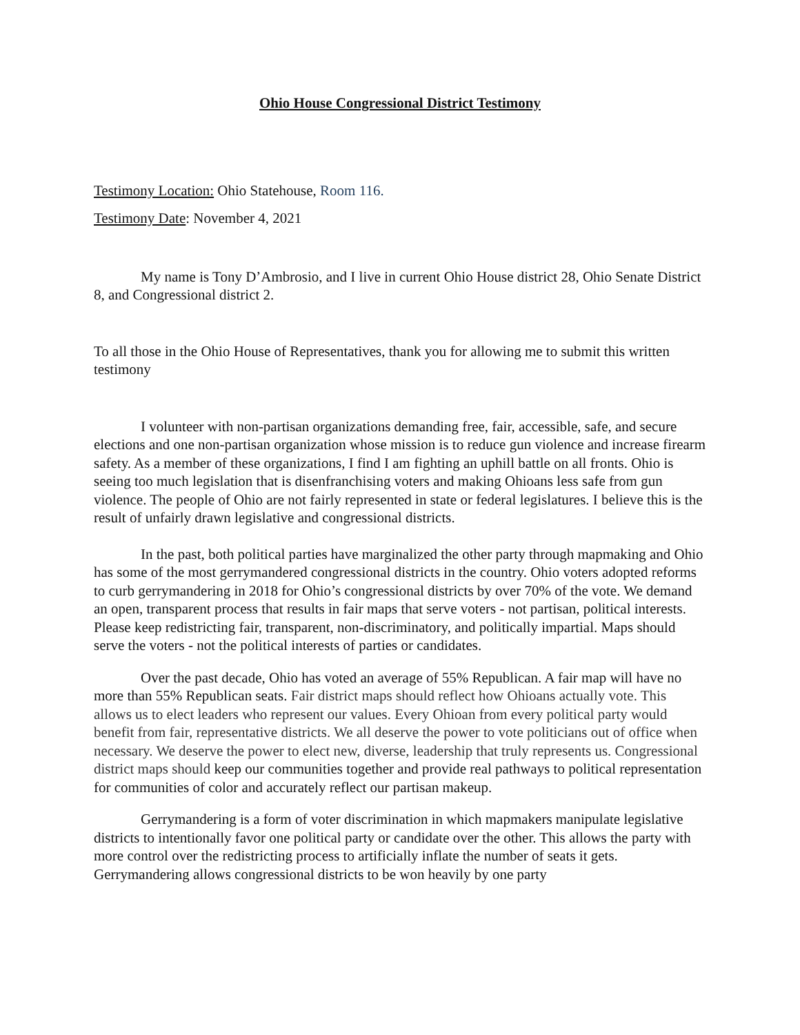Ohio House Congressional District Testimony
Testimony Location: Ohio Statehouse, Room 116.
Testimony Date: November 4, 2021
My name is Tony D’Ambrosio, and I live in current Ohio House district 28, Ohio Senate District 8, and Congressional district 2.
To all those in the Ohio House of Representatives, thank you for allowing me to submit this written testimony
I volunteer with non-partisan organizations demanding free, fair, accessible, safe, and secure elections and one non-partisan organization whose mission is to reduce gun violence and increase firearm safety. As a member of these organizations, I find I am fighting an uphill battle on all fronts. Ohio is seeing too much legislation that is disenfranchising voters and making Ohioans less safe from gun violence. The people of Ohio are not fairly represented in state or federal legislatures. I believe this is the result of unfairly drawn legislative and congressional districts.
In the past, both political parties have marginalized the other party through mapmaking and Ohio has some of the most gerrymandered congressional districts in the country. Ohio voters adopted reforms to curb gerrymandering in 2018 for Ohio’s congressional districts by over 70% of the vote. We demand an open, transparent process that results in fair maps that serve voters - not partisan, political interests. Please keep redistricting fair, transparent, non-discriminatory, and politically impartial. Maps should serve the voters - not the political interests of parties or candidates.
Over the past decade, Ohio has voted an average of 55% Republican. A fair map will have no more than 55% Republican seats. Fair district maps should reflect how Ohioans actually vote. This allows us to elect leaders who represent our values. Every Ohioan from every political party would benefit from fair, representative districts. We all deserve the power to vote politicians out of office when necessary. We deserve the power to elect new, diverse, leadership that truly represents us. Congressional district maps should keep our communities together and provide real pathways to political representation for communities of color and accurately reflect our partisan makeup.
Gerrymandering is a form of voter discrimination in which mapmakers manipulate legislative districts to intentionally favor one political party or candidate over the other. This allows the party with more control over the redistricting process to artificially inflate the number of seats it gets. Gerrymandering allows congressional districts to be won heavily by one party